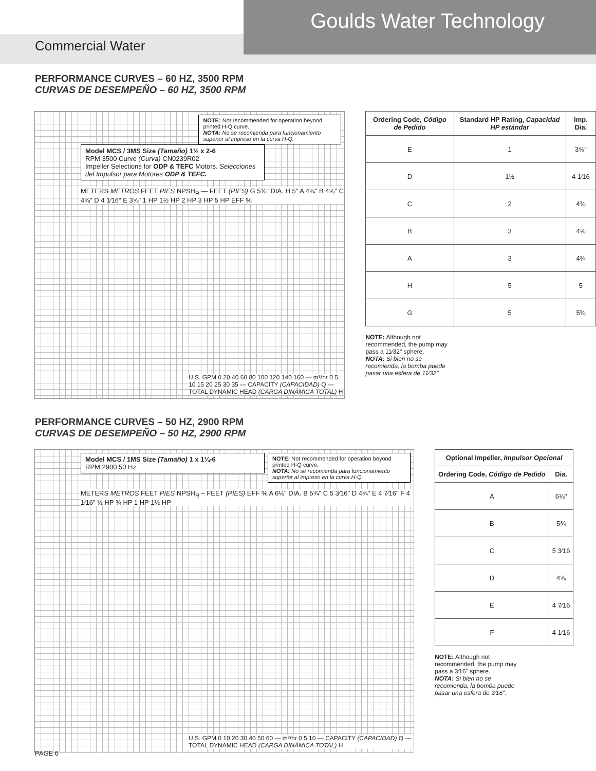Commercial Water
Goulds Water Technology
PERFORMANCE CURVES – 60 HZ, 3500 RPM
CURVAS DE DESEMPEÑO – 60 HZ, 3500 RPM
NOTE: Not recommended for operation beyond printed H-Q curve.
NOTA: No se recomienda para funcionamiento superior al impreso en la curva H-Q.
Model MCS / 3MS Size (Tamaño) 1½ x 2-6
RPM 3500 Curve (Curva) CN0239R02
Impeller Selections for ODP & TEFC Motors. Selecciones del Impulsor para Motores ODP & TEFC.
METERS METROS FEET PIES NPSH<sub>R</sub> — FEET (PIES) G 5⅜" DIA. H 5" A 4¾" B 4⅝" C 4⅜" D 4 1⁄16" E 3⅝" 1 HP 1½ HP 2 HP 3 HP 5 HP EFF %
U.S. GPM 0 20 40 60 80 100 120 140 160 — m³/hr 0 5 10 15 20 25 30 35 — CAPACITY (CAPACIDAD) Q — TOTAL DYNAMIC HEAD (CARGA DINÁMICA TOTAL) H
| Ordering Code, Código de Pedido | Standard HP Rating, Capacidad HP estándar | Imp. Dia. |
| --- | --- | --- |
| E | 1 | 3⅝" |
| D | 1½ | 4 1⁄16 |
| C | 2 | 4⅜ |
| B | 3 | 4⅝ |
| A | 3 | 4¾ |
| H | 5 | 5 |
| G | 5 | 5⅜ |
NOTE: Although not recommended, the pump may pass a 11⁄32" sphere.
NOTA: Si bien no se recomienda, la bomba puede pasar una esfera de 11⁄32".
PERFORMANCE CURVES – 50 HZ, 2900 RPM
CURVAS DE DESEMPEÑO – 50 HZ, 2900 RPM
NOTE: Not recommended for operation beyond printed H-Q curve.
NOTA: No se recomienda para funcionamiento superior al impreso en la curva H-Q.
Model MCS / 1MS Size (Tamaño) 1 x 1¼-6
RPM 2900 50 Hz
METERS METROS FEET PIES NPSH<sub>R</sub> – FEET (PIES) EFF % A 6⅛" DIA. B 5¾" C 5 3⁄16" D 4¾" E 4 7⁄16" F 4 1⁄16" ½ HP ¾ HP 1 HP 1½ HP
U.S. GPM 0 10 20 30 40 50 60 — m³/hr 0 5 10 — CAPACITY (CAPACIDAD) Q — TOTAL DYNAMIC HEAD (CARGA DINÁMICA TOTAL) H
| Optional Impeller, Impulsor Opcional | |
| --- | --- |
| Ordering Code, Código de Pedido | Dia. |
| A | 6⅛" |
| B | 5¾ |
| C | 5 3⁄16 |
| D | 4¾ |
| E | 4 7⁄16 |
| F | 4 1⁄16 |
NOTE: Although not recommended, the pump may pass a 3⁄16" sphere.
NOTA: Si bien no se recomienda, la bomba puede pasar una esfera de 3⁄16".
PAGE 6